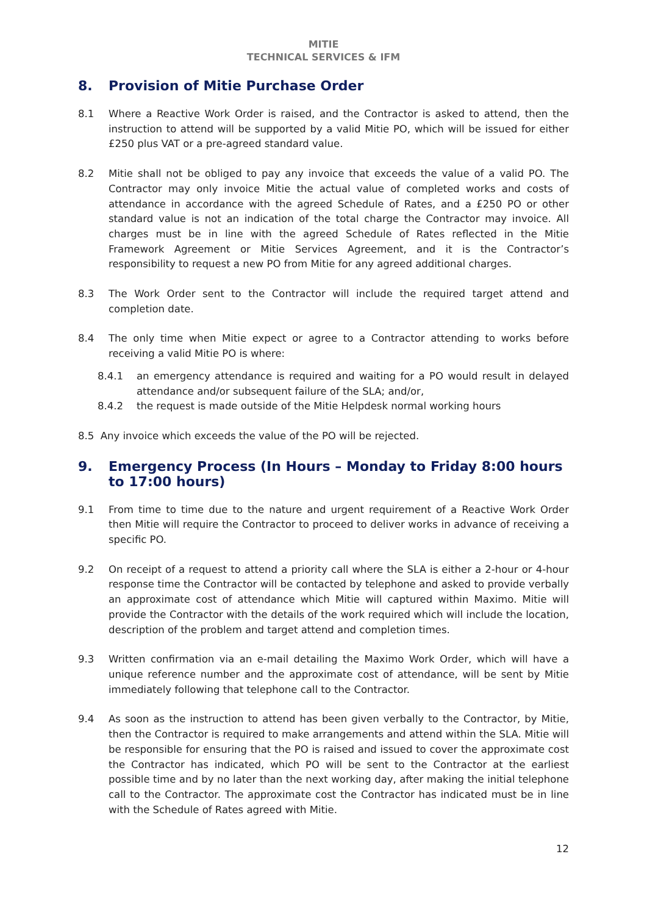MITIE
TECHNICAL SERVICES & IFM
8. Provision of Mitie Purchase Order
8.1 Where a Reactive Work Order is raised, and the Contractor is asked to attend, then the instruction to attend will be supported by a valid Mitie PO, which will be issued for either £250 plus VAT or a pre-agreed standard value.
8.2 Mitie shall not be obliged to pay any invoice that exceeds the value of a valid PO. The Contractor may only invoice Mitie the actual value of completed works and costs of attendance in accordance with the agreed Schedule of Rates, and a £250 PO or other standard value is not an indication of the total charge the Contractor may invoice. All charges must be in line with the agreed Schedule of Rates reflected in the Mitie Framework Agreement or Mitie Services Agreement, and it is the Contractor’s responsibility to request a new PO from Mitie for any agreed additional charges.
8.3 The Work Order sent to the Contractor will include the required target attend and completion date.
8.4 The only time when Mitie expect or agree to a Contractor attending to works before receiving a valid Mitie PO is where:
8.4.1 an emergency attendance is required and waiting for a PO would result in delayed attendance and/or subsequent failure of the SLA; and/or,
8.4.2 the request is made outside of the Mitie Helpdesk normal working hours
8.5 Any invoice which exceeds the value of the PO will be rejected.
9. Emergency Process (In Hours – Monday to Friday 8:00 hours to 17:00 hours)
9.1 From time to time due to the nature and urgent requirement of a Reactive Work Order then Mitie will require the Contractor to proceed to deliver works in advance of receiving a specific PO.
9.2 On receipt of a request to attend a priority call where the SLA is either a 2-hour or 4-hour response time the Contractor will be contacted by telephone and asked to provide verbally an approximate cost of attendance which Mitie will captured within Maximo. Mitie will provide the Contractor with the details of the work required which will include the location, description of the problem and target attend and completion times.
9.3 Written confirmation via an e-mail detailing the Maximo Work Order, which will have a unique reference number and the approximate cost of attendance, will be sent by Mitie immediately following that telephone call to the Contractor.
9.4 As soon as the instruction to attend has been given verbally to the Contractor, by Mitie, then the Contractor is required to make arrangements and attend within the SLA. Mitie will be responsible for ensuring that the PO is raised and issued to cover the approximate cost the Contractor has indicated, which PO will be sent to the Contractor at the earliest possible time and by no later than the next working day, after making the initial telephone call to the Contractor. The approximate cost the Contractor has indicated must be in line with the Schedule of Rates agreed with Mitie.
12